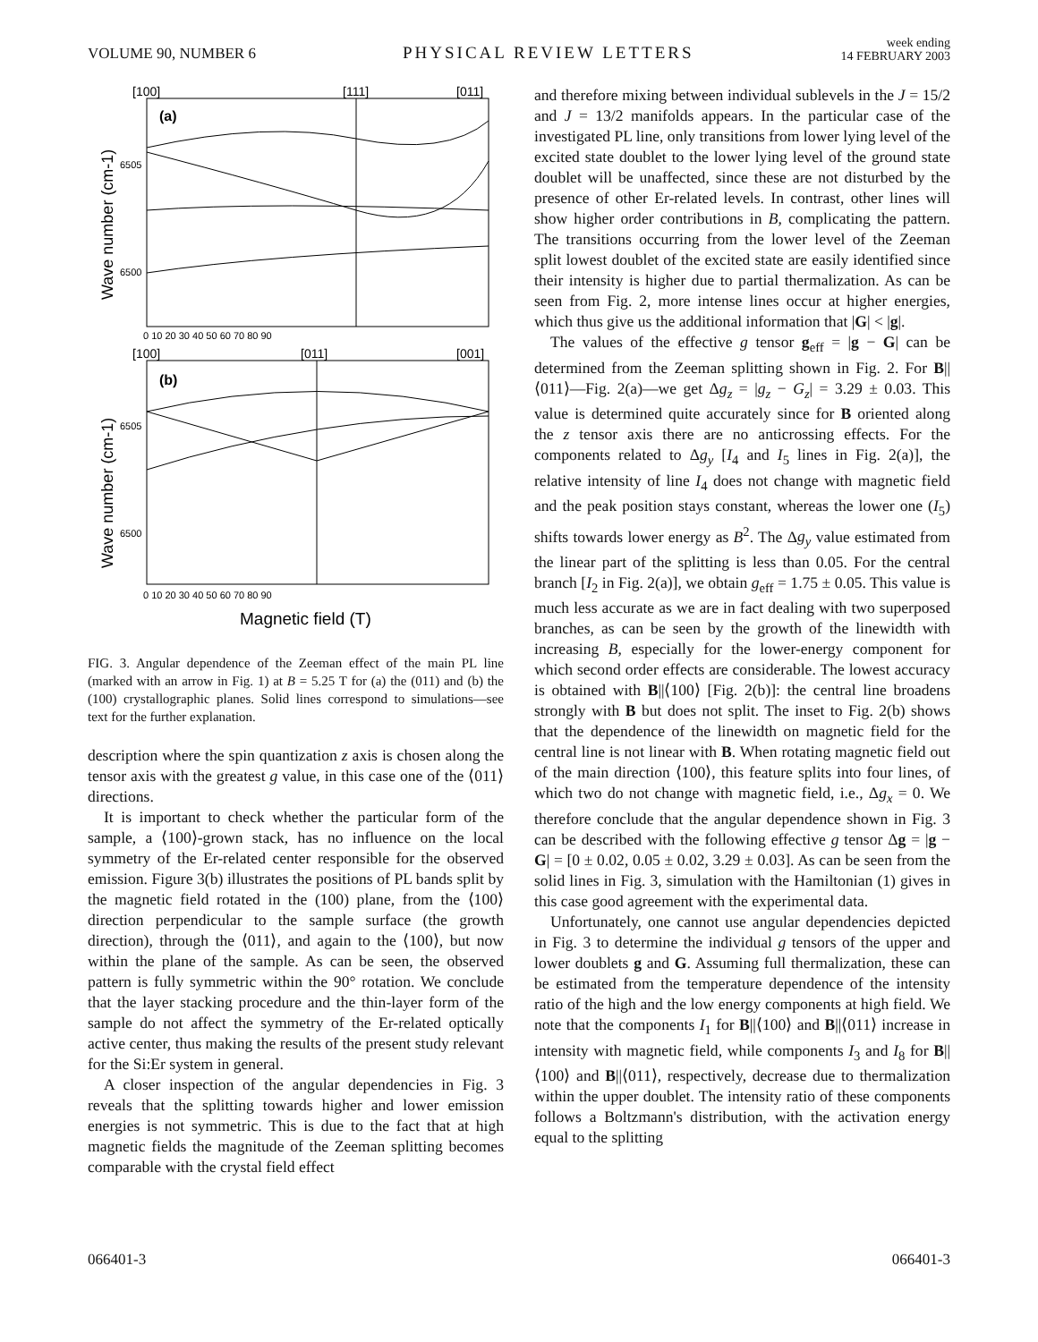VOLUME 90, NUMBER 6 PHYSICAL REVIEW LETTERS week ending
14 FEBRUARY 2003
[100]
[111]
[011]
[100]
[011]
[001]
(a)
(b)
6505
6500
6505
6500
0 10 20 30 40 50 60 70 80 90
0 10 20 30 40 50 60 70 80 90
Magnetic field (T)
Wave number (cm-1)
Wave number (cm-1)
FIG. 3. Angular dependence of the Zeeman effect of the main PL line (marked with an arrow in Fig. 1) at B = 5.25 T for (a) the (011) and (b) the (100) crystallographic planes. Solid lines correspond to simulations—see text for the further explanation.
description where the spin quantization z axis is chosen along the tensor axis with the greatest g value, in this case one of the ⟨011⟩ directions.
It is important to check whether the particular form of the sample, a ⟨100⟩-grown stack, has no influence on the local symmetry of the Er-related center responsible for the observed emission. Figure 3(b) illustrates the positions of PL bands split by the magnetic field rotated in the (100) plane, from the ⟨100⟩ direction perpendicular to the sample surface (the growth direction), through the ⟨011⟩, and again to the ⟨100⟩, but now within the plane of the sample. As can be seen, the observed pattern is fully symmetric within the 90° rotation. We conclude that the layer stacking procedure and the thin-layer form of the sample do not affect the symmetry of the Er-related optically active center, thus making the results of the present study relevant for the Si:Er system in general.
A closer inspection of the angular dependencies in Fig. 3 reveals that the splitting towards higher and lower emission energies is not symmetric. This is due to the fact that at high magnetic fields the magnitude of the Zeeman splitting becomes comparable with the crystal field effect
and therefore mixing between individual sublevels in the J = 15/2 and J = 13/2 manifolds appears. In the particular case of the investigated PL line, only transitions from lower lying level of the excited state doublet to the lower lying level of the ground state doublet will be unaffected, since these are not disturbed by the presence of other Er-related levels. In contrast, other lines will show higher order contributions in B, complicating the pattern. The transitions occurring from the lower level of the Zeeman split lowest doublet of the excited state are easily identified since their intensity is higher due to partial thermalization. As can be seen from Fig. 2, more intense lines occur at higher energies, which thus give us the additional information that |G| < |g|.
The values of the effective g tensor g<sub>eff</sub> = |g − G| can be determined from the Zeeman splitting shown in Fig. 2. For B||⟨011⟩—Fig. 2(a)—we get Δg<sub>z</sub> = |g<sub>z</sub> − G<sub>z</sub>| = 3.29 ± 0.03. This value is determined quite accurately since for B oriented along the z tensor axis there are no anticrossing effects. For the components related to Δg<sub>y</sub> [I<sub>4</sub> and I<sub>5</sub> lines in Fig. 2(a)], the relative intensity of line I<sub>4</sub> does not change with magnetic field and the peak position stays constant, whereas the lower one (I<sub>5</sub>) shifts towards lower energy as B<sup>2</sup>. The Δg<sub>y</sub> value estimated from the linear part of the splitting is less than 0.05. For the central branch [I<sub>2</sub> in Fig. 2(a)], we obtain g<sub>eff</sub> = 1.75 ± 0.05. This value is much less accurate as we are in fact dealing with two superposed branches, as can be seen by the growth of the linewidth with increasing B, especially for the lower-energy component for which second order effects are considerable. The lowest accuracy is obtained with B||⟨100⟩ [Fig. 2(b)]: the central line broadens strongly with B but does not split. The inset to Fig. 2(b) shows that the dependence of the linewidth on magnetic field for the central line is not linear with B. When rotating magnetic field out of the main direction ⟨100⟩, this feature splits into four lines, of which two do not change with magnetic field, i.e., Δg<sub>x</sub> = 0. We therefore conclude that the angular dependence shown in Fig. 3 can be described with the following effective g tensor Δg = |g − G| = [0 ± 0.02, 0.05 ± 0.02, 3.29 ± 0.03]. As can be seen from the solid lines in Fig. 3, simulation with the Hamiltonian (1) gives in this case good agreement with the experimental data.
Unfortunately, one cannot use angular dependencies depicted in Fig. 3 to determine the individual g tensors of the upper and lower doublets g and G. Assuming full thermalization, these can be estimated from the temperature dependence of the intensity ratio of the high and the low energy components at high field. We note that the components I<sub>1</sub> for B||⟨100⟩ and B||⟨011⟩ increase in intensity with magnetic field, while components I<sub>3</sub> and I<sub>8</sub> for B||⟨100⟩ and B||⟨011⟩, respectively, decrease due to thermalization within the upper doublet. The intensity ratio of these components follows a Boltzmann's distribution, with the activation energy equal to the splitting
066401-3 066401-3